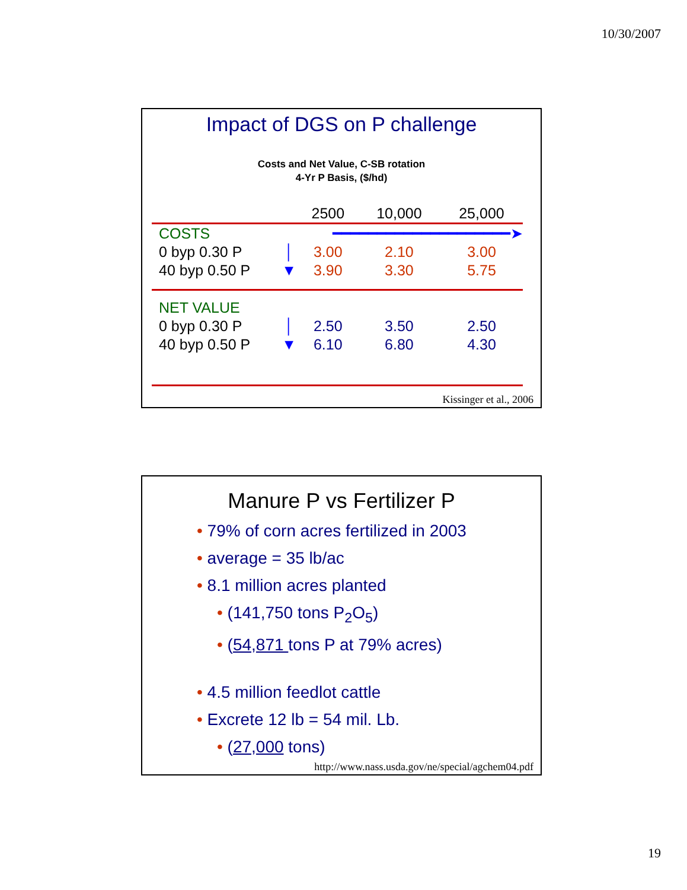10/30/2007
Impact of DGS on P challenge
Costs and Net Value, C-SB rotation
4-Yr P Basis, ($/hd)
| | | 2500 | 10,000 | 25,000 |
| --- | --- | --- | --- | --- |
| COSTS | ━━━━━━━━━━━━━━━━━━━━➤ | | | |
| 0 byp 0.30 P | │ | 3.00 | 2.10 | 3.00 |
| 40 byp 0.50 P | ▼ | 3.90 | 3.30 | 5.75 |
| NET VALUE | | | | |
| 0 byp 0.30 P | │ | 2.50 | 3.50 | 2.50 |
| 40 byp 0.50 P | ▼ | 6.10 | 6.80 | 4.30 |
Kissinger et al., 2006
Manure P vs Fertilizer P
• 79% of corn acres fertilized in 2003
• average = 35 lb/ac
• 8.1 million acres planted
• (141,750 tons P<sub>2</sub>O<sub>5</sub>)
• (54,871 tons P at 79% acres)
• 4.5 million feedlot cattle
• Excrete 12 lb = 54 mil. Lb.
• (27,000 tons)
http://www.nass.usda.gov/ne/special/agchem04.pdf
19